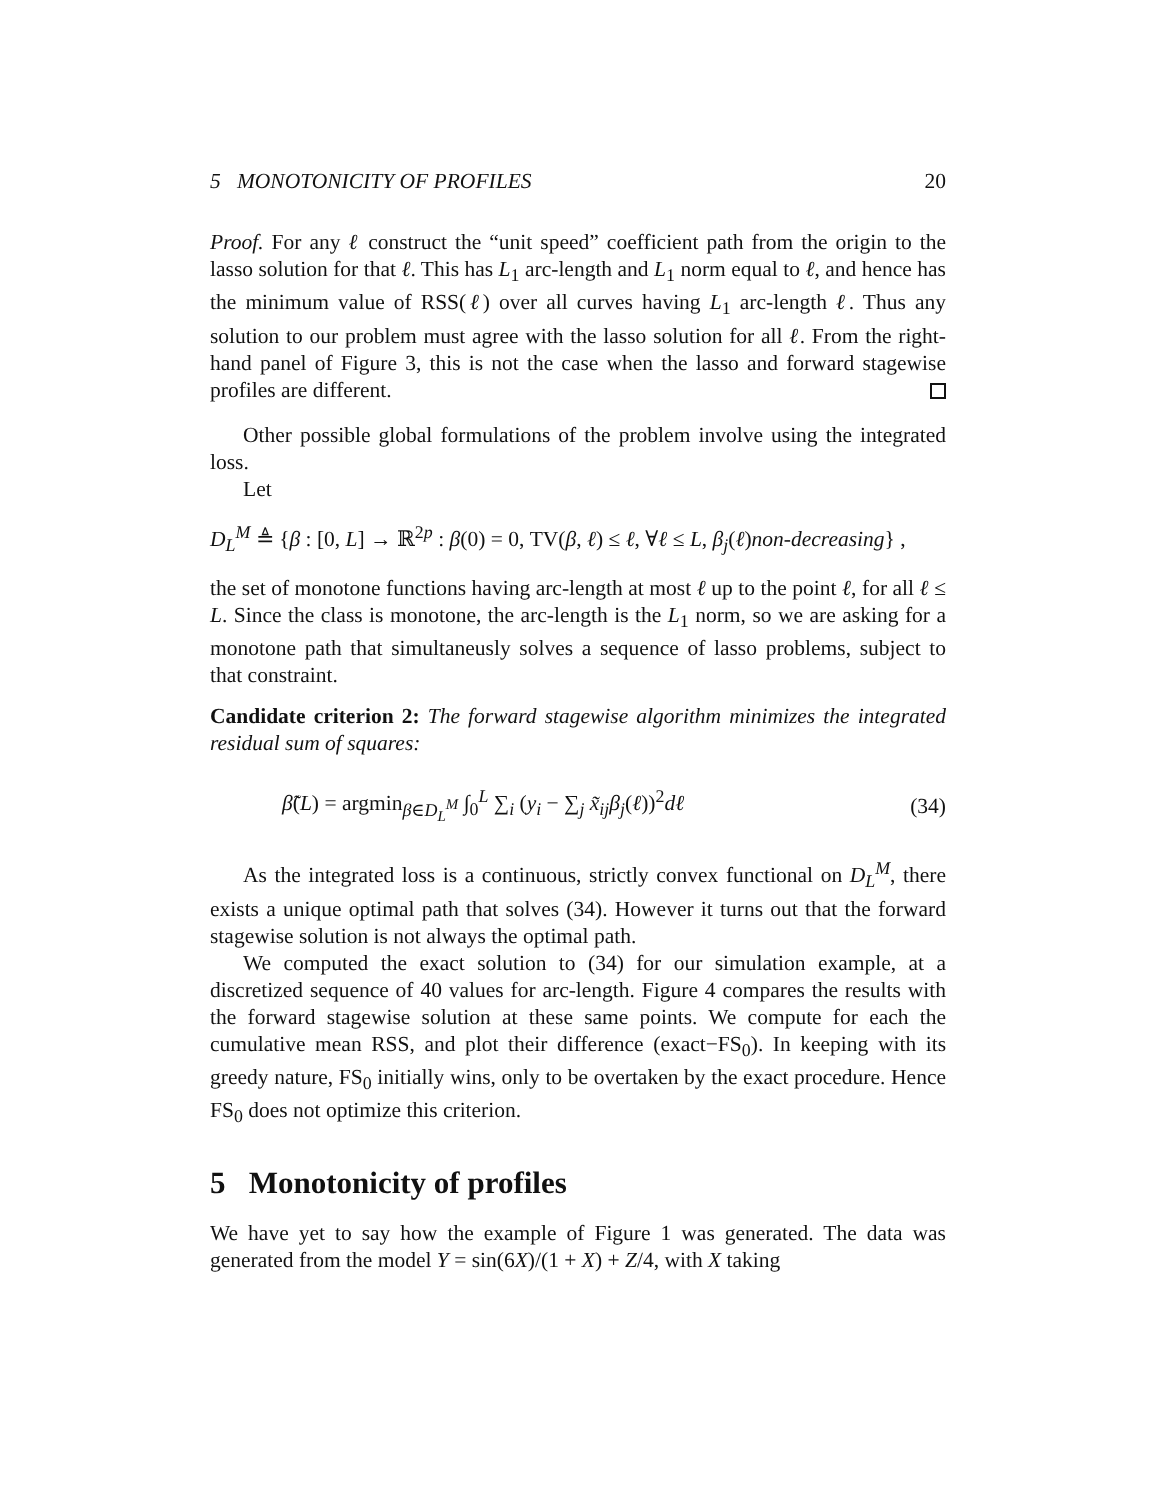5 MONOTONICITY OF PROFILES 20
Proof. For any ℓ construct the “unit speed” coefficient path from the origin to the lasso solution for that ℓ. This has L<sub>1</sub> arc-length and L<sub>1</sub> norm equal to ℓ, and hence has the minimum value of RSS(ℓ) over all curves having L<sub>1</sub> arc-length ℓ. Thus any solution to our problem must agree with the lasso solution for all ℓ. From the right-hand panel of Figure 3, this is not the case when the lasso and forward stagewise profiles are different.
Other possible global formulations of the problem involve using the integrated loss.
Let
D<sub>L</sub><sup>M</sup> ≜ {β : [0, L] → ℝ<sup>2p</sup> : β(0) = 0, TV(β, ℓ) ≤ ℓ, ∀ℓ ≤ L, β<sub>j</sub>(ℓ)non-decreasing} ,
the set of monotone functions having arc-length at most ℓ up to the point ℓ, for all ℓ ≤ L. Since the class is monotone, the arc-length is the L<sub>1</sub> norm, so we are asking for a monotone path that simultaneusly solves a sequence of lasso problems, subject to that constraint.
Candidate criterion 2: The forward stagewise algorithm minimizes the integrated residual sum of squares:
β̃(L) = argmin<sub>β∈D<sub>L</sub><sup>M</sup></sub> ∫<sub>0</sub><sup>L</sup> ∑<sub>i</sub> (y<sub>i</sub> − ∑<sub>j</sub> x̃<sub>ij</sub>β<sub>j</sub>(ℓ))<sup>2</sup>dℓ (34)
As the integrated loss is a continuous, strictly convex functional on D<sub>L</sub><sup>M</sup>, there exists a unique optimal path that solves (34). However it turns out that the forward stagewise solution is not always the optimal path.
We computed the exact solution to (34) for our simulation example, at a discretized sequence of 40 values for arc-length. Figure 4 compares the results with the forward stagewise solution at these same points. We compute for each the cumulative mean RSS, and plot their difference (exact−FS<sub>0</sub>). In keeping with its greedy nature, FS<sub>0</sub> initially wins, only to be overtaken by the exact procedure. Hence FS<sub>0</sub> does not optimize this criterion.
5 Monotonicity of profiles
We have yet to say how the example of Figure 1 was generated. The data was generated from the model Y = sin(6X)/(1 + X) + Z/4, with X taking